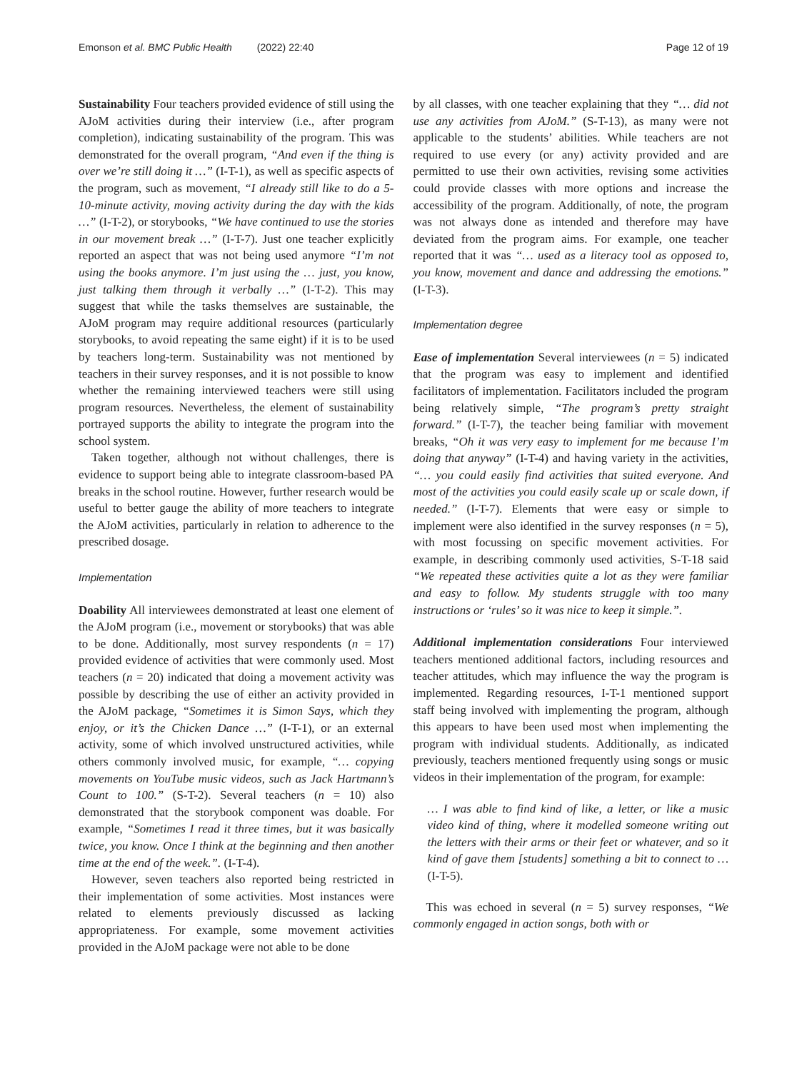Emonson et al. BMC Public Health (2022) 22:40 Page 12 of 19
Sustainability Four teachers provided evidence of still using the AJoM activities during their interview (i.e., after program completion), indicating sustainability of the program. This was demonstrated for the overall program, “And even if the thing is over we’re still doing it …” (I-T-1), as well as specific aspects of the program, such as movement, “I already still like to do a 5-10-minute activity, moving activity during the day with the kids …” (I-T-2), or storybooks, “We have continued to use the stories in our movement break …” (I-T-7). Just one teacher explicitly reported an aspect that was not being used anymore “I’m not using the books anymore. I’m just using the … just, you know, just talking them through it verbally …” (I-T-2). This may suggest that while the tasks themselves are sustainable, the AJoM program may require additional resources (particularly storybooks, to avoid repeating the same eight) if it is to be used by teachers long-term. Sustainability was not mentioned by teachers in their survey responses, and it is not possible to know whether the remaining interviewed teachers were still using program resources. Nevertheless, the element of sustainability portrayed supports the ability to integrate the program into the school system.
Taken together, although not without challenges, there is evidence to support being able to integrate classroom-based PA breaks in the school routine. However, further research would be useful to better gauge the ability of more teachers to integrate the AJoM activities, particularly in relation to adherence to the prescribed dosage.
Implementation
Doability All interviewees demonstrated at least one element of the AJoM program (i.e., movement or storybooks) that was able to be done. Additionally, most survey respondents (n = 17) provided evidence of activities that were commonly used. Most teachers (n = 20) indicated that doing a movement activity was possible by describing the use of either an activity provided in the AJoM package, “Sometimes it is Simon Says, which they enjoy, or it’s the Chicken Dance …” (I-T-1), or an external activity, some of which involved unstructured activities, while others commonly involved music, for example, “… copying movements on YouTube music videos, such as Jack Hartmann’s Count to 100.” (S-T-2). Several teachers (n = 10) also demonstrated that the storybook component was doable. For example, “Sometimes I read it three times, but it was basically twice, you know. Once I think at the beginning and then another time at the end of the week.”. (I-T-4).
However, seven teachers also reported being restricted in their implementation of some activities. Most instances were related to elements previously discussed as lacking appropriateness. For example, some movement activities provided in the AJoM package were not able to be done
by all classes, with one teacher explaining that they “… did not use any activities from AJoM.” (S-T-13), as many were not applicable to the students’ abilities. While teachers are not required to use every (or any) activity provided and are permitted to use their own activities, revising some activities could provide classes with more options and increase the accessibility of the program. Additionally, of note, the program was not always done as intended and therefore may have deviated from the program aims. For example, one teacher reported that it was “… used as a literacy tool as opposed to, you know, movement and dance and addressing the emotions.” (I-T-3).
Implementation degree
Ease of implementation Several interviewees (n = 5) indicated that the program was easy to implement and identified facilitators of implementation. Facilitators included the program being relatively simple, “The program’s pretty straight forward.” (I-T-7), the teacher being familiar with movement breaks, “Oh it was very easy to implement for me because I’m doing that anyway” (I-T-4) and having variety in the activities, “… you could easily find activities that suited everyone. And most of the activities you could easily scale up or scale down, if needed.” (I-T-7). Elements that were easy or simple to implement were also identified in the survey responses (n = 5), with most focussing on specific movement activities. For example, in describing commonly used activities, S-T-18 said “We repeated these activities quite a lot as they were familiar and easy to follow. My students struggle with too many instructions or ‘rules’ so it was nice to keep it simple.”.
Additional implementation considerations Four interviewed teachers mentioned additional factors, including resources and teacher attitudes, which may influence the way the program is implemented. Regarding resources, I-T-1 mentioned support staff being involved with implementing the program, although this appears to have been used most when implementing the program with individual students. Additionally, as indicated previously, teachers mentioned frequently using songs or music videos in their implementation of the program, for example:
… I was able to find kind of like, a letter, or like a music video kind of thing, where it modelled someone writing out the letters with their arms or their feet or whatever, and so it kind of gave them [students] something a bit to connect to … (I-T-5).
This was echoed in several (n = 5) survey responses, “We commonly engaged in action songs, both with or